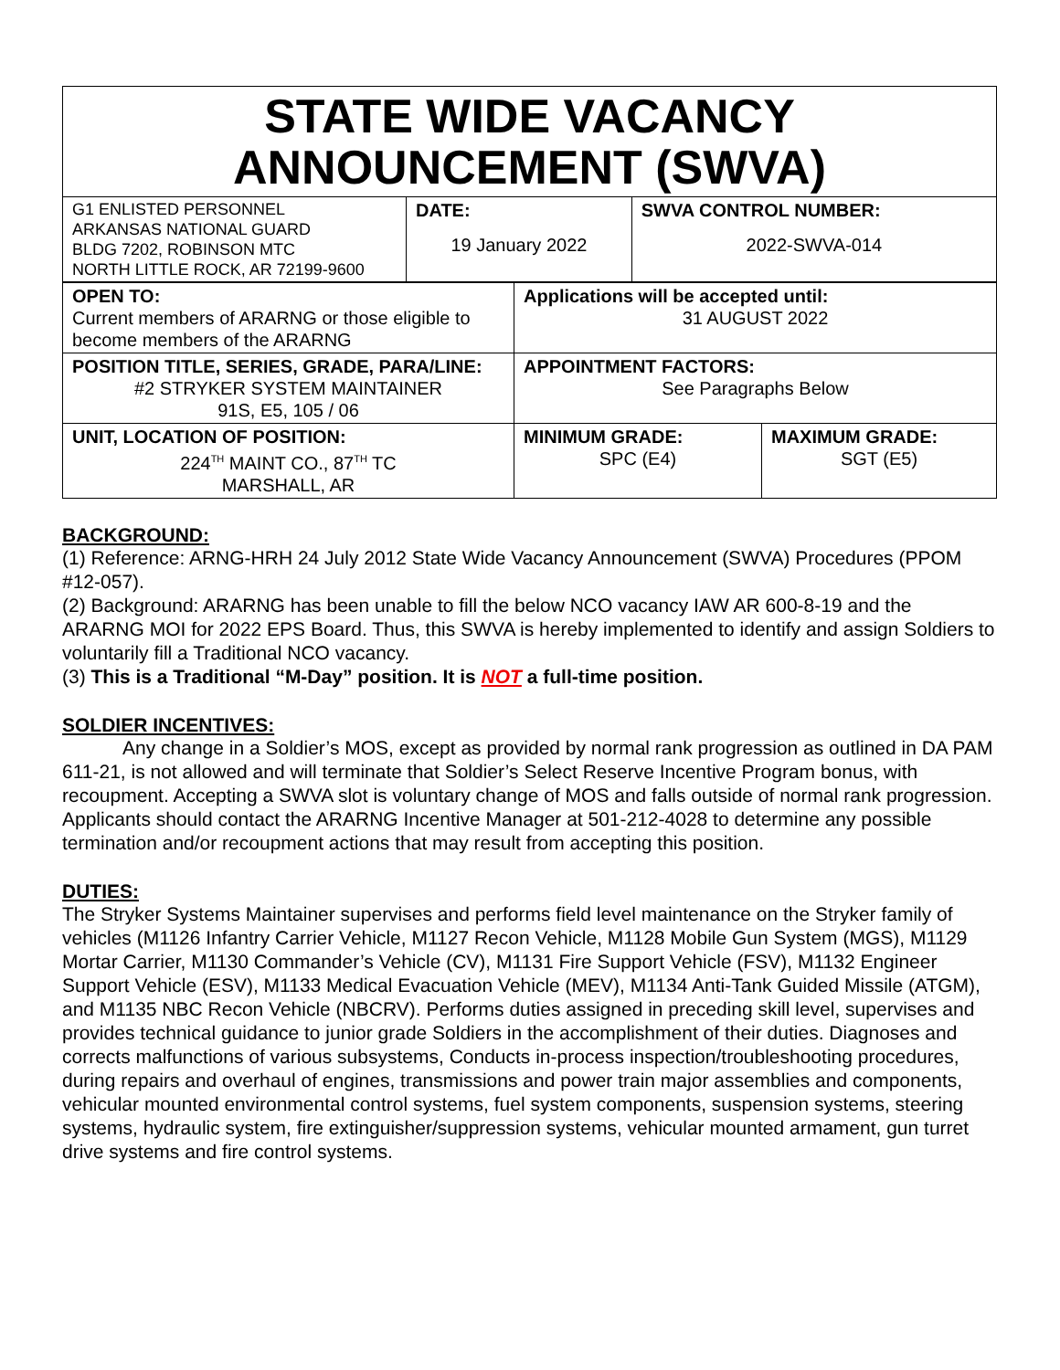| STATE WIDE VACANCY ANNOUNCEMENT (SWVA) | | |
| G1 ENLISTED PERSONNEL ARKANSAS NATIONAL GUARD BLDG 7202, ROBINSON MTC NORTH LITTLE ROCK, AR 72199-9600 | DATE: 19 January 2022 | SWVA CONTROL NUMBER: 2022-SWVA-014 |
| OPEN TO: Current members of ARARNG or those eligible to become members of the ARARNG | Applications will be accepted until: 31 AUGUST 2022 | |
| POSITION TITLE, SERIES, GRADE, PARA/LINE: #2 STRYKER SYSTEM MAINTAINER 91S, E5, 105 / 06 | APPOINTMENT FACTORS: See Paragraphs Below | |
| UNIT, LOCATION OF POSITION: 224<sup>TH</sup> MAINT CO., 87<sup>TH</sup> TC MARSHALL, AR | MINIMUM GRADE: SPC (E4) | MAXIMUM GRADE: SGT (E5) |
BACKGROUND:
(1) Reference: ARNG-HRH 24 July 2012 State Wide Vacancy Announcement (SWVA) Procedures (PPOM #12-057).
(2) Background: ARARNG has been unable to fill the below NCO vacancy IAW AR 600-8-19 and the ARARNG MOI for 2022 EPS Board. Thus, this SWVA is hereby implemented to identify and assign Soldiers to voluntarily fill a Traditional NCO vacancy.
(3) This is a Traditional “M-Day” position. It is NOT a full-time position.
SOLDIER INCENTIVES:
Any change in a Soldier’s MOS, except as provided by normal rank progression as outlined in DA PAM 611-21, is not allowed and will terminate that Soldier’s Select Reserve Incentive Program bonus, with recoupment. Accepting a SWVA slot is voluntary change of MOS and falls outside of normal rank progression. Applicants should contact the ARARNG Incentive Manager at 501-212-4028 to determine any possible termination and/or recoupment actions that may result from accepting this position.
DUTIES:
The Stryker Systems Maintainer supervises and performs field level maintenance on the Stryker family of vehicles (M1126 Infantry Carrier Vehicle, M1127 Recon Vehicle, M1128 Mobile Gun System (MGS), M1129 Mortar Carrier, M1130 Commander’s Vehicle (CV), M1131 Fire Support Vehicle (FSV), M1132 Engineer Support Vehicle (ESV), M1133 Medical Evacuation Vehicle (MEV), M1134 Anti-Tank Guided Missile (ATGM), and M1135 NBC Recon Vehicle (NBCRV). Performs duties assigned in preceding skill level, supervises and provides technical guidance to junior grade Soldiers in the accomplishment of their duties. Diagnoses and corrects malfunctions of various subsystems, Conducts in-process inspection/troubleshooting procedures, during repairs and overhaul of engines, transmissions and power train major assemblies and components, vehicular mounted environmental control systems, fuel system components, suspension systems, steering systems, hydraulic system, fire extinguisher/suppression systems, vehicular mounted armament, gun turret drive systems and fire control systems.